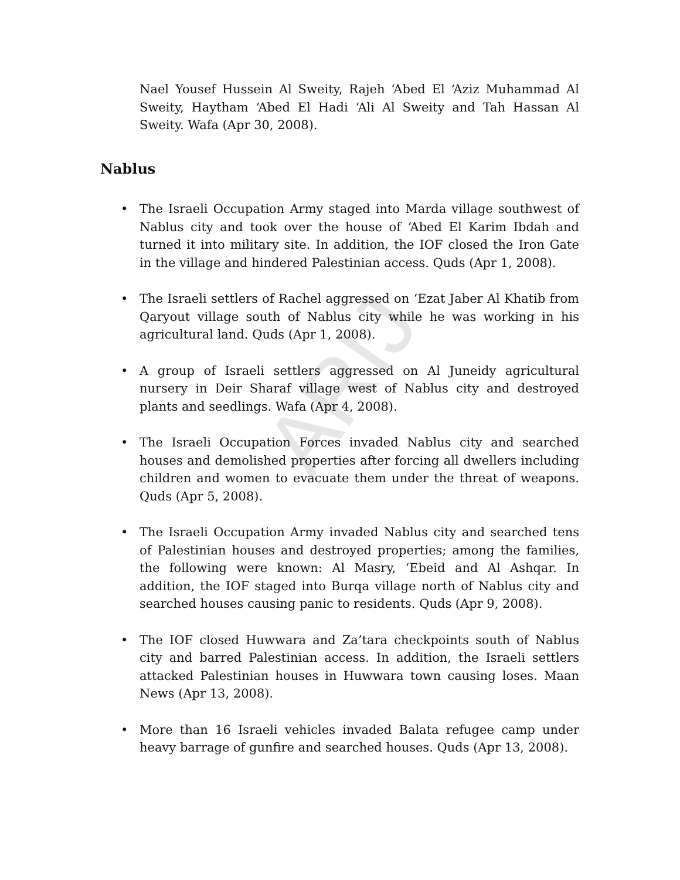ARIJ
Nael Yousef Hussein Al Sweity, Rajeh ‘Abed El ‘Aziz Muhammad Al Sweity, Haytham ‘Abed El Hadi ‘Ali Al Sweity and Tah Hassan Al Sweity. Wafa (Apr 30, 2008).
Nablus
• The Israeli Occupation Army staged into Marda village southwest of Nablus city and took over the house of ‘Abed El Karim Ibdah and turned it into military site. In addition, the IOF closed the Iron Gate in the village and hindered Palestinian access. Quds (Apr 1, 2008).
• The Israeli settlers of Rachel aggressed on ‘Ezat Jaber Al Khatib from Qaryout village south of Nablus city while he was working in his agricultural land. Quds (Apr 1, 2008).
• A group of Israeli settlers aggressed on Al Juneidy agricultural nursery in Deir Sharaf village west of Nablus city and destroyed plants and seedlings. Wafa (Apr 4, 2008).
• The Israeli Occupation Forces invaded Nablus city and searched houses and demolished properties after forcing all dwellers including children and women to evacuate them under the threat of weapons. Quds (Apr 5, 2008).
• The Israeli Occupation Army invaded Nablus city and searched tens of Palestinian houses and destroyed properties; among the families, the following were known: Al Masry, ‘Ebeid and Al Ashqar. In addition, the IOF staged into Burqa village north of Nablus city and searched houses causing panic to residents. Quds (Apr 9, 2008).
• The IOF closed Huwwara and Za’tara checkpoints south of Nablus city and barred Palestinian access. In addition, the Israeli settlers attacked Palestinian houses in Huwwara town causing loses. Maan News (Apr 13, 2008).
• More than 16 Israeli vehicles invaded Balata refugee camp under heavy barrage of gunfire and searched houses. Quds (Apr 13, 2008).